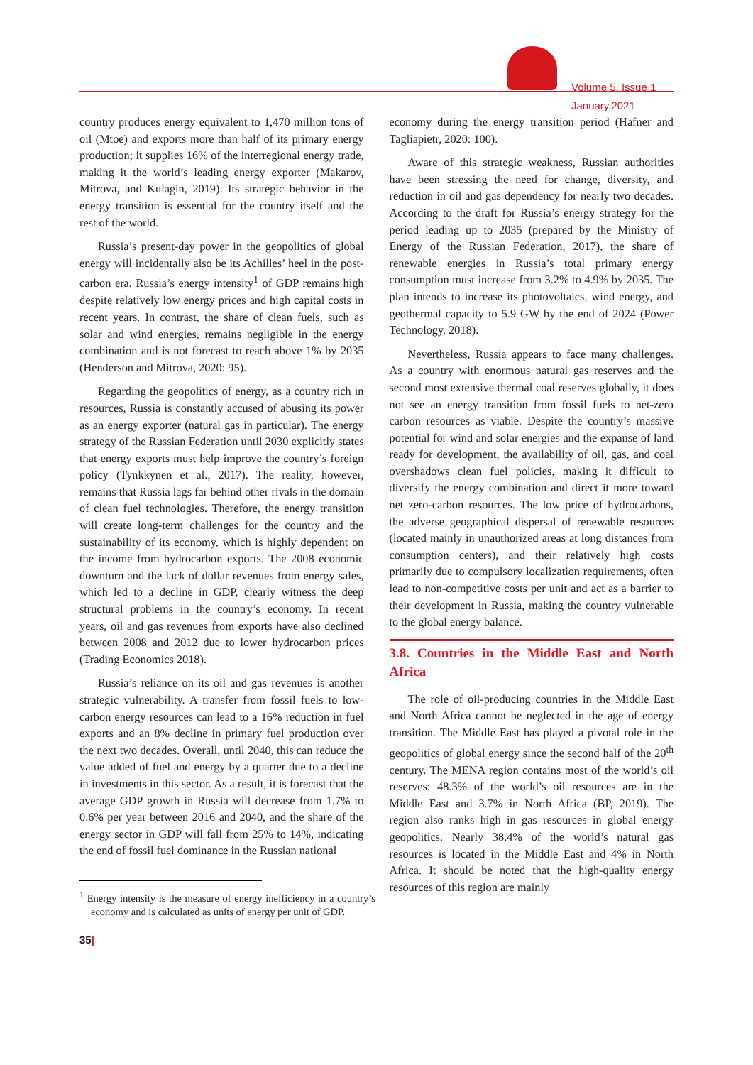Volume 5, Issue 1
January,2021
country produces energy equivalent to 1,470 million tons of oil (Mtoe) and exports more than half of its primary energy production; it supplies 16% of the interregional energy trade, making it the world’s leading energy exporter (Makarov, Mitrova, and Kulagin, 2019). Its strategic behavior in the energy transition is essential for the country itself and the rest of the world.
Russia’s present-day power in the geopolitics of global energy will incidentally also be its Achilles’ heel in the post-carbon era. Russia’s energy intensity<sup>1</sup> of GDP remains high despite relatively low energy prices and high capital costs in recent years. In contrast, the share of clean fuels, such as solar and wind energies, remains negligible in the energy combination and is not forecast to reach above 1% by 2035 (Henderson and Mitrova, 2020: 95).
Regarding the geopolitics of energy, as a country rich in resources, Russia is constantly accused of abusing its power as an energy exporter (natural gas in particular). The energy strategy of the Russian Federation until 2030 explicitly states that energy exports must help improve the country’s foreign policy (Tynkkynen et al., 2017). The reality, however, remains that Russia lags far behind other rivals in the domain of clean fuel technologies. Therefore, the energy transition will create long-term challenges for the country and the sustainability of its economy, which is highly dependent on the income from hydrocarbon exports. The 2008 economic downturn and the lack of dollar revenues from energy sales, which led to a decline in GDP, clearly witness the deep structural problems in the country’s economy. In recent years, oil and gas revenues from exports have also declined between 2008 and 2012 due to lower hydrocarbon prices (Trading Economics 2018).
Russia’s reliance on its oil and gas revenues is another strategic vulnerability. A transfer from fossil fuels to low-carbon energy resources can lead to a 16% reduction in fuel exports and an 8% decline in primary fuel production over the next two decades. Overall, until 2040, this can reduce the value added of fuel and energy by a quarter due to a decline in investments in this sector. As a result, it is forecast that the average GDP growth in Russia will decrease from 1.7% to 0.6% per year between 2016 and 2040, and the share of the energy sector in GDP will fall from 25% to 14%, indicating the end of fossil fuel dominance in the Russian national
<sup>1</sup> Energy intensity is the measure of energy inefficiency in a country’s economy and is calculated as units of energy per unit of GDP.
35|
economy during the energy transition period (Hafner and Tagliapietr, 2020: 100).
Aware of this strategic weakness, Russian authorities have been stressing the need for change, diversity, and reduction in oil and gas dependency for nearly two decades. According to the draft for Russia’s energy strategy for the period leading up to 2035 (prepared by the Ministry of Energy of the Russian Federation, 2017), the share of renewable energies in Russia’s total primary energy consumption must increase from 3.2% to 4.9% by 2035. The plan intends to increase its photovoltaics, wind energy, and geothermal capacity to 5.9 GW by the end of 2024 (Power Technology, 2018).
Nevertheless, Russia appears to face many challenges. As a country with enormous natural gas reserves and the second most extensive thermal coal reserves globally, it does not see an energy transition from fossil fuels to net-zero carbon resources as viable. Despite the country’s massive potential for wind and solar energies and the expanse of land ready for development, the availability of oil, gas, and coal overshadows clean fuel policies, making it difficult to diversify the energy combination and direct it more toward net zero-carbon resources. The low price of hydrocarbons, the adverse geographical dispersal of renewable resources (located mainly in unauthorized areas at long distances from consumption centers), and their relatively high costs primarily due to compulsory localization requirements, often lead to non-competitive costs per unit and act as a barrier to their development in Russia, making the country vulnerable to the global energy balance.
3.8. Countries in the Middle East and North Africa
The role of oil-producing countries in the Middle East and North Africa cannot be neglected in the age of energy transition. The Middle East has played a pivotal role in the geopolitics of global energy since the second half of the 20<sup>th</sup> century. The MENA region contains most of the world’s oil reserves: 48.3% of the world’s oil resources are in the Middle East and 3.7% in North Africa (BP, 2019). The region also ranks high in gas resources in global energy geopolitics. Nearly 38.4% of the world’s natural gas resources is located in the Middle East and 4% in North Africa. It should be noted that the high-quality energy resources of this region are mainly